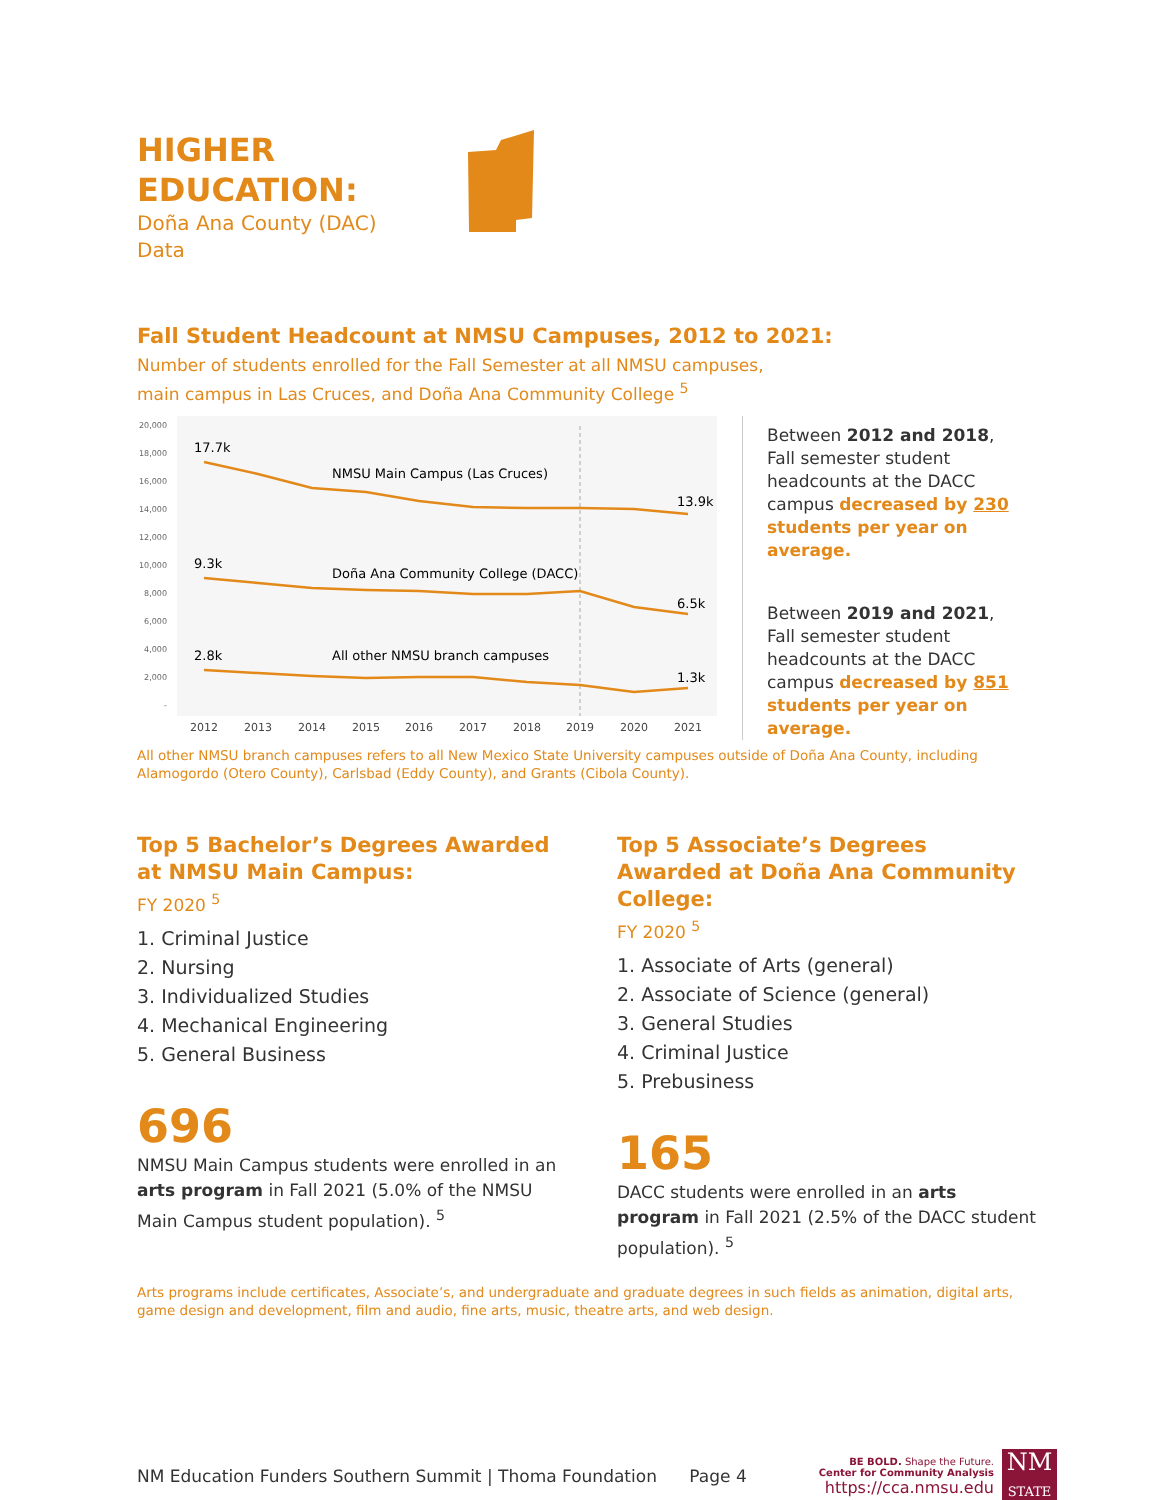HIGHER
EDUCATION:
Doña Ana County (DAC)
Data
Fall Student Headcount at NMSU Campuses, 2012 to 2021:
Number of students enrolled for the Fall Semester at all NMSU campuses,
main campus in Las Cruces, and Doña Ana Community College <sup>5</sup>
20,000
18,000
16,000
14,000
12,000
10,000
8,000
6,000
4,000
2,000
-
17.7k
NMSU Main Campus (Las Cruces)
13.9k
9.3k
Doña Ana Community College (DACC)
6.5k
2.8k
All other NMSU branch campuses
1.3k
2012
2013
2014
2015
2016
2017
2018
2019
2020
2021
Between 2012 and 2018, Fall semester student headcounts at the DACC campus decreased by 230 students per year on average.
Between 2019 and 2021, Fall semester student headcounts at the DACC campus decreased by 851 students per year on average.
All other NMSU branch campuses refers to all New Mexico State University campuses outside of Doña Ana County, including Alamogordo (Otero County), Carlsbad (Eddy County), and Grants (Cibola County).
Top 5 Bachelor’s Degrees Awarded at NMSU Main Campus:
FY 2020 <sup>5</sup>
1. Criminal Justice
2. Nursing
3. Individualized Studies
4. Mechanical Engineering
5. General Business
696
NMSU Main Campus students were enrolled in an arts program in Fall 2021 (5.0% of the NMSU Main Campus student population). <sup>5</sup>
Top 5 Associate’s Degrees Awarded at Doña Ana Community College:
FY 2020 <sup>5</sup>
1. Associate of Arts (general)
2. Associate of Science (general)
3. General Studies
4. Criminal Justice
5. Prebusiness
165
DACC students were enrolled in an arts program in Fall 2021 (2.5% of the DACC student population). <sup>5</sup>
Arts programs include certificates, Associate’s, and undergraduate and graduate degrees in such fields as animation, digital arts, game design and development, film and audio, fine arts, music, theatre arts, and web design.
NM Education Funders Southern Summit | Thoma Foundation Page 4
BE BOLD. Shape the Future.
Center for Community Analysis
https://cca.nmsu.edu
NM
STATE